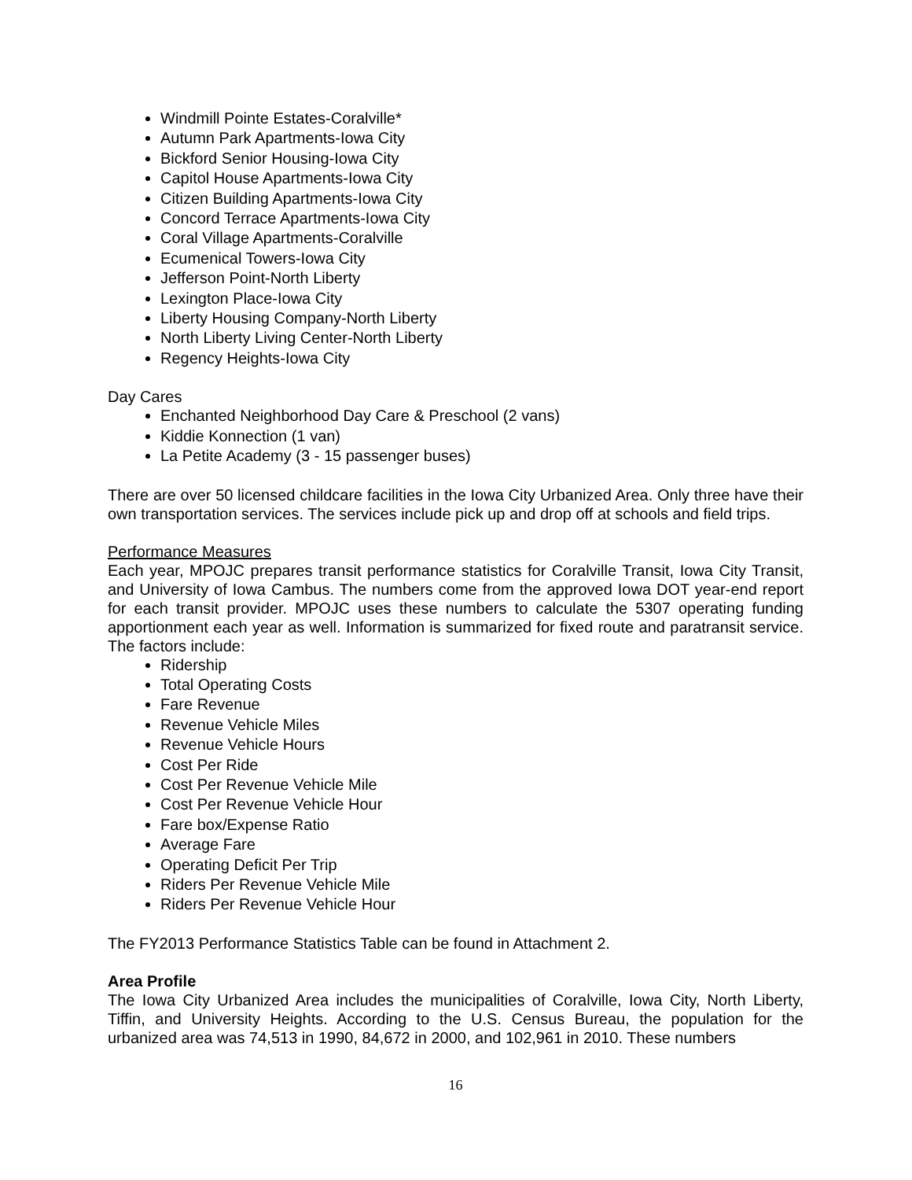Windmill Pointe Estates-Coralville*
Autumn Park Apartments-Iowa City
Bickford Senior Housing-Iowa City
Capitol House Apartments-Iowa City
Citizen Building Apartments-Iowa City
Concord Terrace Apartments-Iowa City
Coral Village Apartments-Coralville
Ecumenical Towers-Iowa City
Jefferson Point-North Liberty
Lexington Place-Iowa City
Liberty Housing Company-North Liberty
North Liberty Living Center-North Liberty
Regency Heights-Iowa City
Day Cares
Enchanted Neighborhood Day Care & Preschool (2 vans)
Kiddie Konnection (1 van)
La Petite Academy (3 - 15 passenger buses)
There are over 50 licensed childcare facilities in the Iowa City Urbanized Area. Only three have their own transportation services. The services include pick up and drop off at schools and field trips.
Performance Measures
Each year, MPOJC prepares transit performance statistics for Coralville Transit, Iowa City Transit, and University of Iowa Cambus. The numbers come from the approved Iowa DOT year-end report for each transit provider. MPOJC uses these numbers to calculate the 5307 operating funding apportionment each year as well. Information is summarized for fixed route and paratransit service. The factors include:
Ridership
Total Operating Costs
Fare Revenue
Revenue Vehicle Miles
Revenue Vehicle Hours
Cost Per Ride
Cost Per Revenue Vehicle Mile
Cost Per Revenue Vehicle Hour
Fare box/Expense Ratio
Average Fare
Operating Deficit Per Trip
Riders Per Revenue Vehicle Mile
Riders Per Revenue Vehicle Hour
The FY2013 Performance Statistics Table can be found in Attachment 2.
Area Profile
The Iowa City Urbanized Area includes the municipalities of Coralville, Iowa City, North Liberty, Tiffin, and University Heights. According to the U.S. Census Bureau, the population for the urbanized area was 74,513 in 1990, 84,672 in 2000, and 102,961 in 2010. These numbers
16